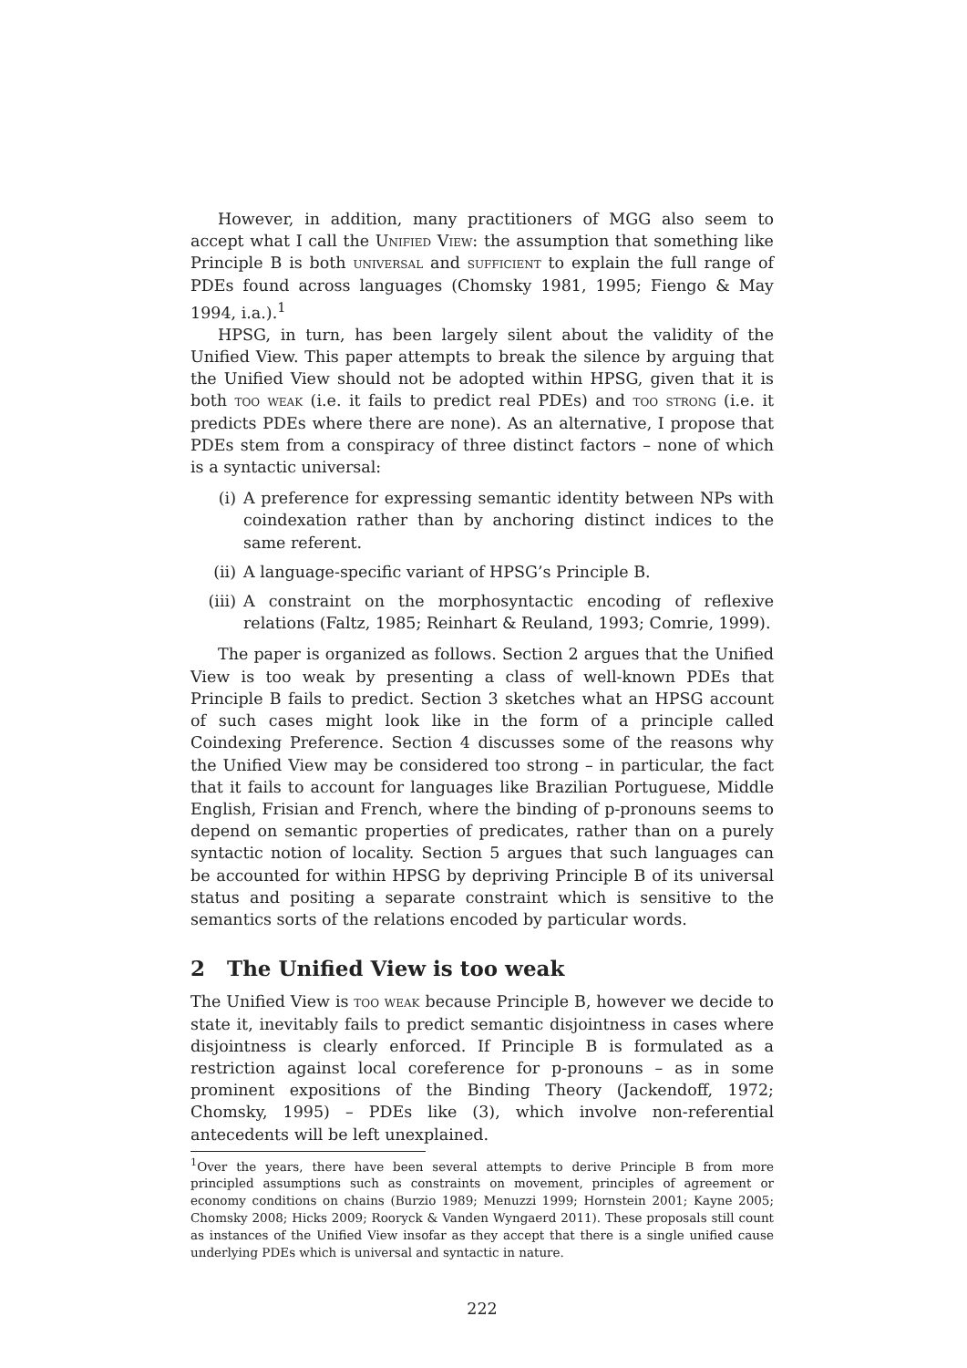However, in addition, many practitioners of MGG also seem to accept what I call the Unified View: the assumption that something like Principle B is both universal and sufficient to explain the full range of PDEs found across languages (Chomsky 1981, 1995; Fiengo & May 1994, i.a.).<sup>1</sup>
HPSG, in turn, has been largely silent about the validity of the Unified View. This paper attempts to break the silence by arguing that the Unified View should not be adopted within HPSG, given that it is both too weak (i.e. it fails to predict real PDEs) and too strong (i.e. it predicts PDEs where there are none). As an alternative, I propose that PDEs stem from a conspiracy of three distinct factors – none of which is a syntactic universal:
(i) A preference for expressing semantic identity between NPs with coindexation rather than by anchoring distinct indices to the same referent.
(ii) A language-specific variant of HPSG’s Principle B.
(iii) A constraint on the morphosyntactic encoding of reflexive relations (Faltz, 1985; Reinhart & Reuland, 1993; Comrie, 1999).
The paper is organized as follows. Section 2 argues that the Unified View is too weak by presenting a class of well-known PDEs that Principle B fails to predict. Section 3 sketches what an HPSG account of such cases might look like in the form of a principle called Coindexing Preference. Section 4 discusses some of the reasons why the Unified View may be considered too strong – in particular, the fact that it fails to account for languages like Brazilian Portuguese, Middle English, Frisian and French, where the binding of p-pronouns seems to depend on semantic properties of predicates, rather than on a purely syntactic notion of locality. Section 5 argues that such languages can be accounted for within HPSG by depriving Principle B of its universal status and positing a separate constraint which is sensitive to the semantics sorts of the relations encoded by particular words.
2 The Unified View is too weak
The Unified View is too weak because Principle B, however we decide to state it, inevitably fails to predict semantic disjointness in cases where disjointness is clearly enforced. If Principle B is formulated as a restriction against local coreference for p-pronouns – as in some prominent expositions of the Binding Theory (Jackendoff, 1972; Chomsky, 1995) – PDEs like (3), which involve non-referential antecedents will be left unexplained.
<sup>1</sup> Over the years, there have been several attempts to derive Principle B from more principled assumptions such as constraints on movement, principles of agreement or economy conditions on chains (Burzio 1989; Menuzzi 1999; Hornstein 2001; Kayne 2005; Chomsky 2008; Hicks 2009; Rooryck & Vanden Wyngaerd 2011). These proposals still count as instances of the Unified View insofar as they accept that there is a single unified cause underlying PDEs which is universal and syntactic in nature.
222